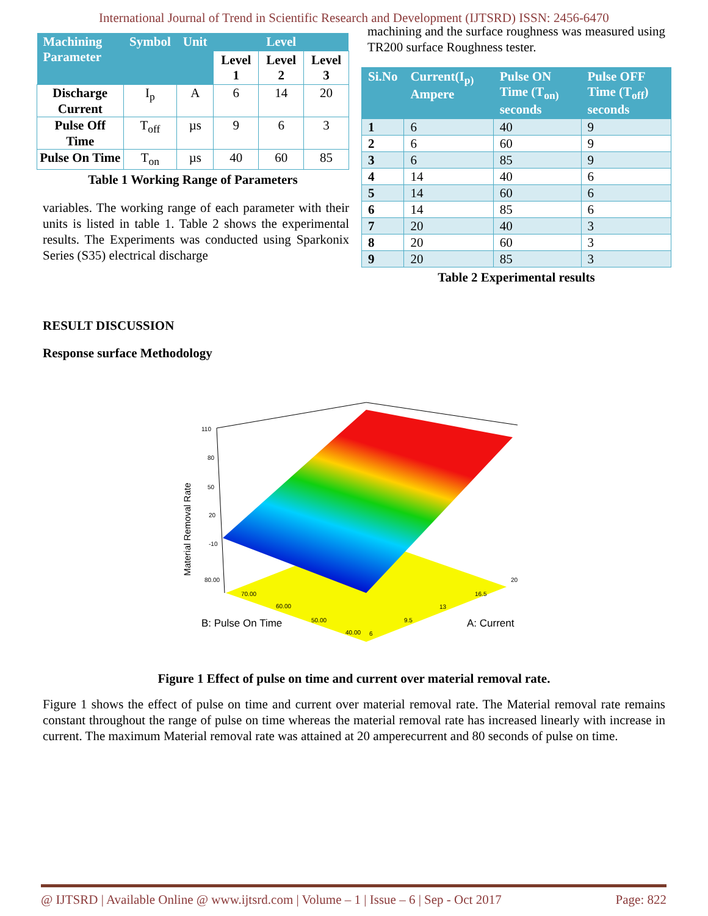International Journal of Trend in Scientific Research and Development (IJTSRD) ISSN: 2456-6470
| Machining Parameter | Symbol | Unit | Level | | |
| --- | --- | --- | --- | --- | --- |
| | | | Level 1 | Level 2 | Level 3 |
| Discharge Current | I<sub>p</sub> | A | 6 | 14 | 20 |
| Pulse Off Time | T<sub>off</sub> | µs | 9 | 6 | 3 |
| Pulse On Time | T<sub>on</sub> | µs | 40 | 60 | 85 |
Table 1 Working Range of Parameters
variables. The working range of each parameter with their units is listed in table 1. Table 2 shows the experimental results. The Experiments was conducted using Sparkonix Series (S35) electrical discharge
machining and the surface roughness was measured using TR200 surface Roughness tester.
| Si.No | Current(I<sub>p)</sub> Ampere | Pulse ON Time (T<sub>on)</sub> seconds | Pulse OFF Time (T<sub>off</sub>) seconds |
| --- | --- | --- | --- |
| 1 | 6 | 40 | 9 |
| 2 | 6 | 60 | 9 |
| 3 | 6 | 85 | 9 |
| 4 | 14 | 40 | 6 |
| 5 | 14 | 60 | 6 |
| 6 | 14 | 85 | 6 |
| 7 | 20 | 40 | 3 |
| 8 | 20 | 60 | 3 |
| 9 | 20 | 85 | 3 |
Table 2 Experimental results
RESULT DISCUSSION
Response surface Methodology
Material Removal Rate
110
80
50
20
-10
80.00
70.00
60.00
50.00
40.00
6
9.5
13
16.5
20
B: Pulse On Time
A: Current
Figure 1 Effect of pulse on time and current over material removal rate.
Figure 1 shows the effect of pulse on time and current over material removal rate. The Material removal rate remains constant throughout the range of pulse on time whereas the material removal rate has increased linearly with increase in current. The maximum Material removal rate was attained at 20 amperecurrent and 80 seconds of pulse on time.
@ IJTSRD | Available Online @ www.ijtsrd.com | Volume – 1 | Issue – 6 | Sep - Oct 2017 Page: 822